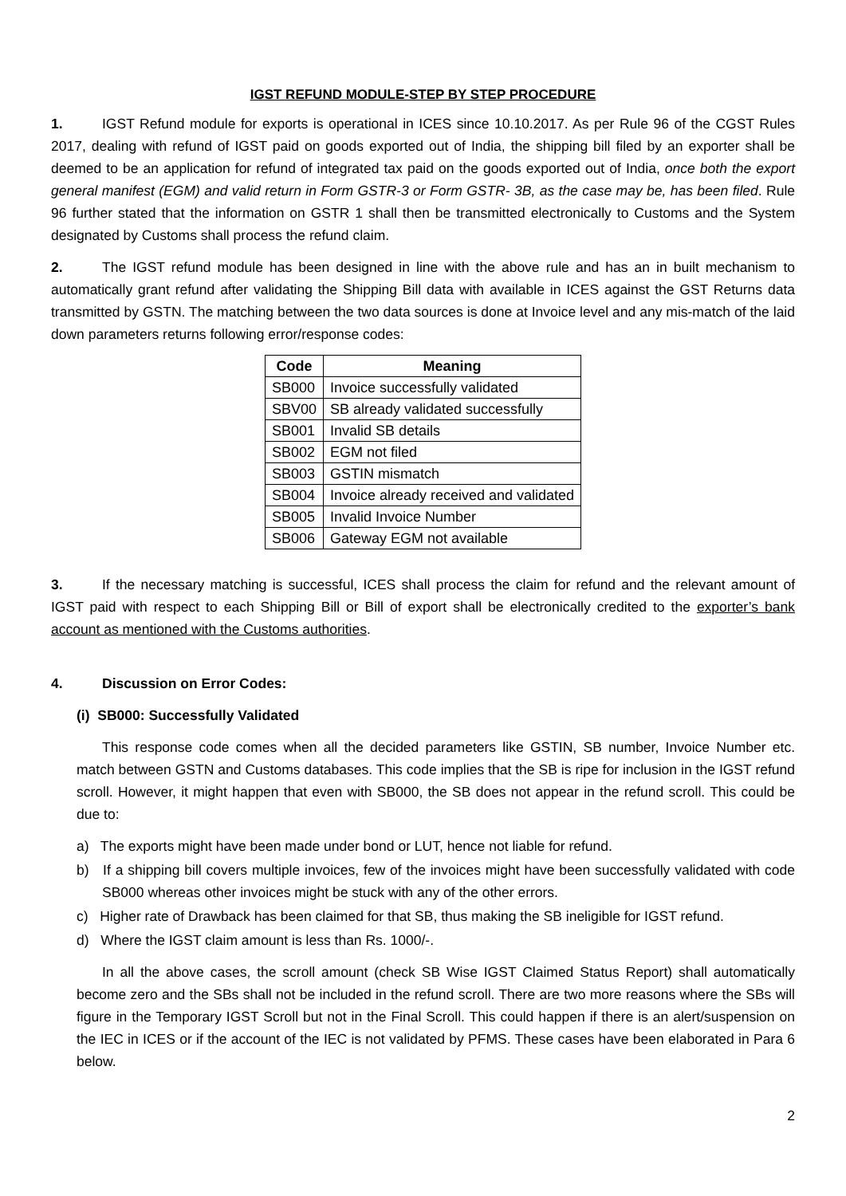IGST REFUND MODULE-STEP BY STEP PROCEDURE
1. IGST Refund module for exports is operational in ICES since 10.10.2017. As per Rule 96 of the CGST Rules 2017, dealing with refund of IGST paid on goods exported out of India, the shipping bill filed by an exporter shall be deemed to be an application for refund of integrated tax paid on the goods exported out of India, once both the export general manifest (EGM) and valid return in Form GSTR-3 or Form GSTR- 3B, as the case may be, has been filed. Rule 96 further stated that the information on GSTR 1 shall then be transmitted electronically to Customs and the System designated by Customs shall process the refund claim.
2. The IGST refund module has been designed in line with the above rule and has an in built mechanism to automatically grant refund after validating the Shipping Bill data with available in ICES against the GST Returns data transmitted by GSTN. The matching between the two data sources is done at Invoice level and any mis-match of the laid down parameters returns following error/response codes:
| Code | Meaning |
| --- | --- |
| SB000 | Invoice successfully validated |
| SBV00 | SB already validated successfully |
| SB001 | Invalid SB details |
| SB002 | EGM not filed |
| SB003 | GSTIN mismatch |
| SB004 | Invoice already received and validated |
| SB005 | Invalid Invoice Number |
| SB006 | Gateway EGM not available |
3. If the necessary matching is successful, ICES shall process the claim for refund and the relevant amount of IGST paid with respect to each Shipping Bill or Bill of export shall be electronically credited to the exporter’s bank account as mentioned with the Customs authorities.
4. Discussion on Error Codes:
(i) SB000: Successfully Validated
This response code comes when all the decided parameters like GSTIN, SB number, Invoice Number etc. match between GSTN and Customs databases. This code implies that the SB is ripe for inclusion in the IGST refund scroll. However, it might happen that even with SB000, the SB does not appear in the refund scroll. This could be due to:
a) The exports might have been made under bond or LUT, hence not liable for refund.
b) If a shipping bill covers multiple invoices, few of the invoices might have been successfully validated with code SB000 whereas other invoices might be stuck with any of the other errors.
c) Higher rate of Drawback has been claimed for that SB, thus making the SB ineligible for IGST refund.
d) Where the IGST claim amount is less than Rs. 1000/-.
In all the above cases, the scroll amount (check SB Wise IGST Claimed Status Report) shall automatically become zero and the SBs shall not be included in the refund scroll. There are two more reasons where the SBs will figure in the Temporary IGST Scroll but not in the Final Scroll. This could happen if there is an alert/suspension on the IEC in ICES or if the account of the IEC is not validated by PFMS. These cases have been elaborated in Para 6 below.
2